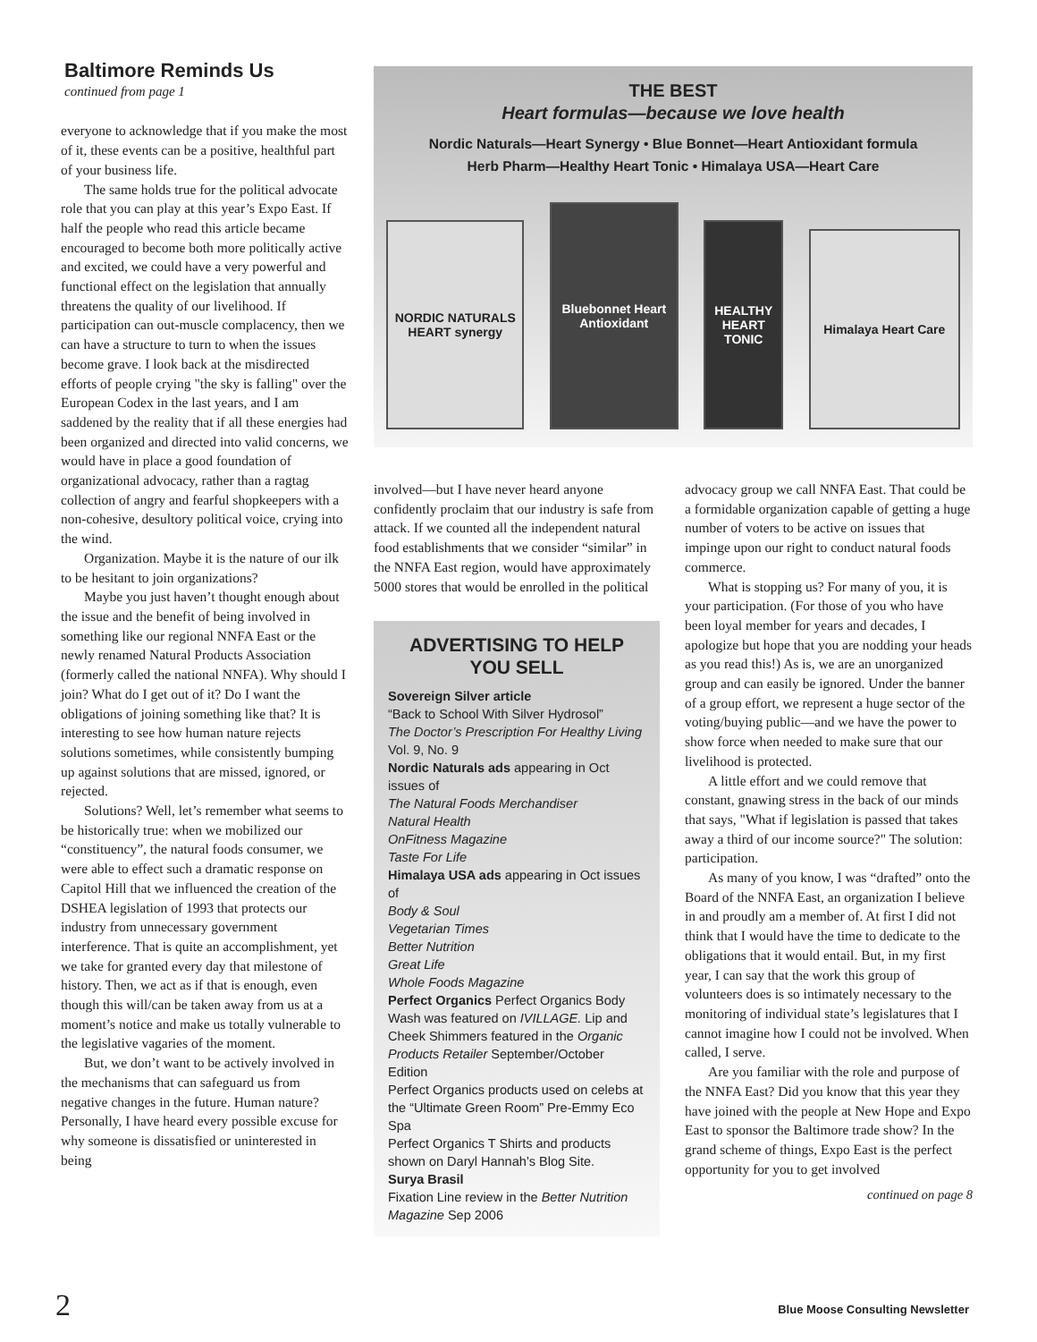Baltimore Reminds Us
continued from page 1
everyone to acknowledge that if you make the most of it, these events can be a positive, healthful part of your business life.
The same holds true for the political advocate role that you can play at this year’s Expo East. If half the people who read this article became encouraged to become both more politically active and excited, we could have a very powerful and functional effect on the legislation that annually threatens the quality of our livelihood. If participation can out-muscle complacency, then we can have a structure to turn to when the issues become grave. I look back at the misdirected efforts of people crying "the sky is falling" over the European Codex in the last years, and I am saddened by the reality that if all these energies had been organized and directed into valid concerns, we would have in place a good foundation of organizational advocacy, rather than a ragtag collection of angry and fearful shopkeepers with a non-cohesive, desultory political voice, crying into the wind.
Organization. Maybe it is the nature of our ilk to be hesitant to join organizations?
Maybe you just haven’t thought enough about the issue and the benefit of being involved in something like our regional NNFA East or the newly renamed Natural Products Association (formerly called the national NNFA). Why should I join? What do I get out of it? Do I want the obligations of joining something like that? It is interesting to see how human nature rejects solutions sometimes, while consistently bumping up against solutions that are missed, ignored, or rejected.
Solutions? Well, let’s remember what seems to be historically true: when we mobilized our “constituency”, the natural foods consumer, we were able to effect such a dramatic response on Capitol Hill that we influenced the creation of the DSHEA legislation of 1993 that protects our industry from unnecessary government interference. That is quite an accomplishment, yet we take for granted every day that milestone of history. Then, we act as if that is enough, even though this will/can be taken away from us at a moment’s notice and make us totally vulnerable to the legislative vagaries of the moment.
But, we don’t want to be actively involved in the mechanisms that can safeguard us from negative changes in the future. Human nature? Personally, I have heard every possible excuse for why someone is dissatisfied or uninterested in being
THE BEST
Heart formulas—because we love health
Nordic Naturals—Heart Synergy • Blue Bonnet—Heart Antioxidant formula
Herb Pharm—Healthy Heart Tonic • Himalaya USA—Heart Care
NORDIC NATURALS HEART synergy
Bluebonnet Heart Antioxidant
HEALTHY HEART TONIC
Himalaya Heart Care
involved—but I have never heard anyone confidently proclaim that our industry is safe from attack. If we counted all the independent natural food establishments that we consider “similar” in the NNFA East region, would have approximately 5000 stores that would be enrolled in the political
ADVERTISING TO HELP YOU SELL
Sovereign Silver article
“Back to School With Silver Hydrosol”
The Doctor’s Prescription For Healthy Living
Vol. 9, No. 9
Nordic Naturals ads appearing in Oct issues of
The Natural Foods Merchandiser
Natural Health
OnFitness Magazine
Taste For Life
Himalaya USA ads appearing in Oct issues of
Body & Soul
Vegetarian Times
Better Nutrition
Great Life
Whole Foods Magazine
Perfect Organics Perfect Organics Body Wash was featured on IVILLAGE. Lip and Cheek Shimmers featured in the Organic Products Retailer September/October Edition
Perfect Organics products used on celebs at the “Ultimate Green Room” Pre-Emmy Eco Spa
Perfect Organics T Shirts and products shown on Daryl Hannah’s Blog Site.
Surya Brasil
Fixation Line review in the Better Nutrition Magazine Sep 2006
advocacy group we call NNFA East. That could be a formidable organization capable of getting a huge number of voters to be active on issues that impinge upon our right to conduct natural foods commerce.
What is stopping us? For many of you, it is your participation. (For those of you who have been loyal member for years and decades, I apologize but hope that you are nodding your heads as you read this!) As is, we are an unorganized group and can easily be ignored. Under the banner of a group effort, we represent a huge sector of the voting/buying public—and we have the power to show force when needed to make sure that our livelihood is protected.
A little effort and we could remove that constant, gnawing stress in the back of our minds that says, "What if legislation is passed that takes away a third of our income source?" The solution: participation.
As many of you know, I was “drafted” onto the Board of the NNFA East, an organization I believe in and proudly am a member of. At first I did not think that I would have the time to dedicate to the obligations that it would entail. But, in my first year, I can say that the work this group of volunteers does is so intimately necessary to the monitoring of individual state’s legislatures that I cannot imagine how I could not be involved. When called, I serve.
Are you familiar with the role and purpose of the NNFA East? Did you know that this year they have joined with the people at New Hope and Expo East to sponsor the Baltimore trade show? In the grand scheme of things, Expo East is the perfect opportunity for you to get involved
continued on page 8
2
Blue Moose Consulting Newsletter